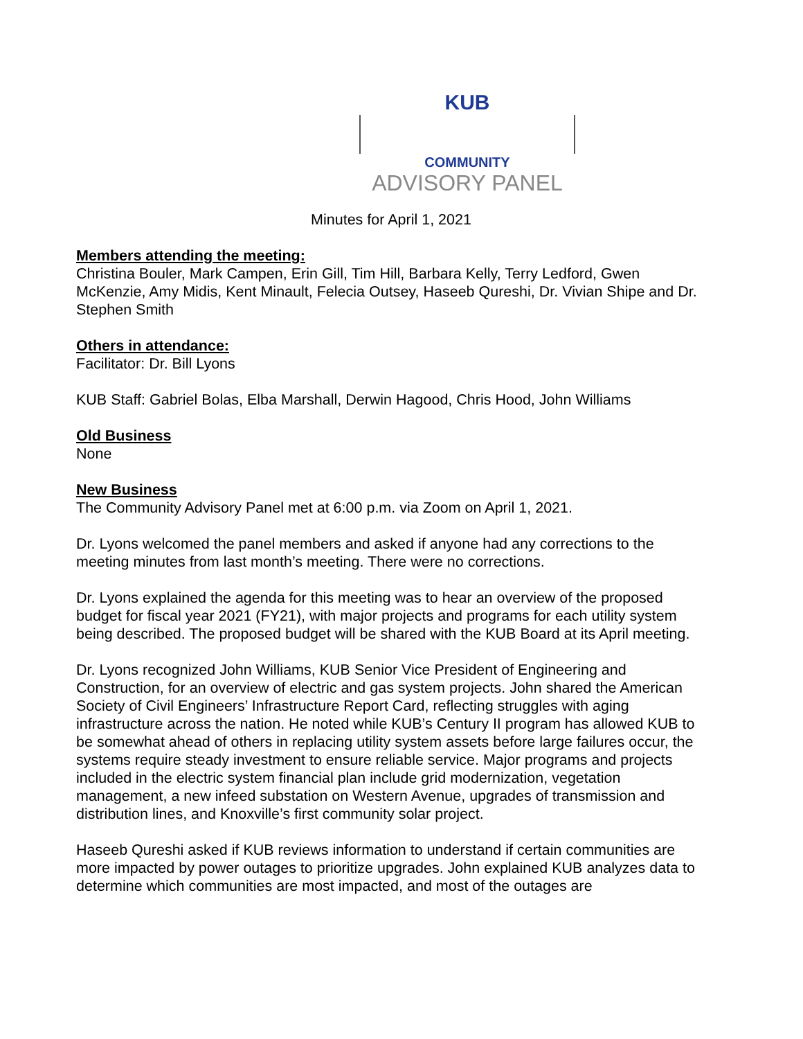KUB
COMMUNITY
ADVISORY PANEL
Minutes for April 1, 2021
Members attending the meeting:
Christina Bouler, Mark Campen, Erin Gill, Tim Hill, Barbara Kelly, Terry Ledford, Gwen McKenzie, Amy Midis, Kent Minault, Felecia Outsey, Haseeb Qureshi, Dr. Vivian Shipe and Dr. Stephen Smith
Others in attendance:
Facilitator: Dr. Bill Lyons
KUB Staff: Gabriel Bolas, Elba Marshall, Derwin Hagood, Chris Hood, John Williams
Old Business
None
New Business
The Community Advisory Panel met at 6:00 p.m. via Zoom on April 1, 2021.
Dr. Lyons welcomed the panel members and asked if anyone had any corrections to the meeting minutes from last month’s meeting. There were no corrections.
Dr. Lyons explained the agenda for this meeting was to hear an overview of the proposed budget for fiscal year 2021 (FY21), with major projects and programs for each utility system being described. The proposed budget will be shared with the KUB Board at its April meeting.
Dr. Lyons recognized John Williams, KUB Senior Vice President of Engineering and Construction, for an overview of electric and gas system projects. John shared the American Society of Civil Engineers’ Infrastructure Report Card, reflecting struggles with aging infrastructure across the nation. He noted while KUB’s Century II program has allowed KUB to be somewhat ahead of others in replacing utility system assets before large failures occur, the systems require steady investment to ensure reliable service. Major programs and projects included in the electric system financial plan include grid modernization, vegetation management, a new infeed substation on Western Avenue, upgrades of transmission and distribution lines, and Knoxville’s first community solar project.
Haseeb Qureshi asked if KUB reviews information to understand if certain communities are more impacted by power outages to prioritize upgrades. John explained KUB analyzes data to determine which communities are most impacted, and most of the outages are